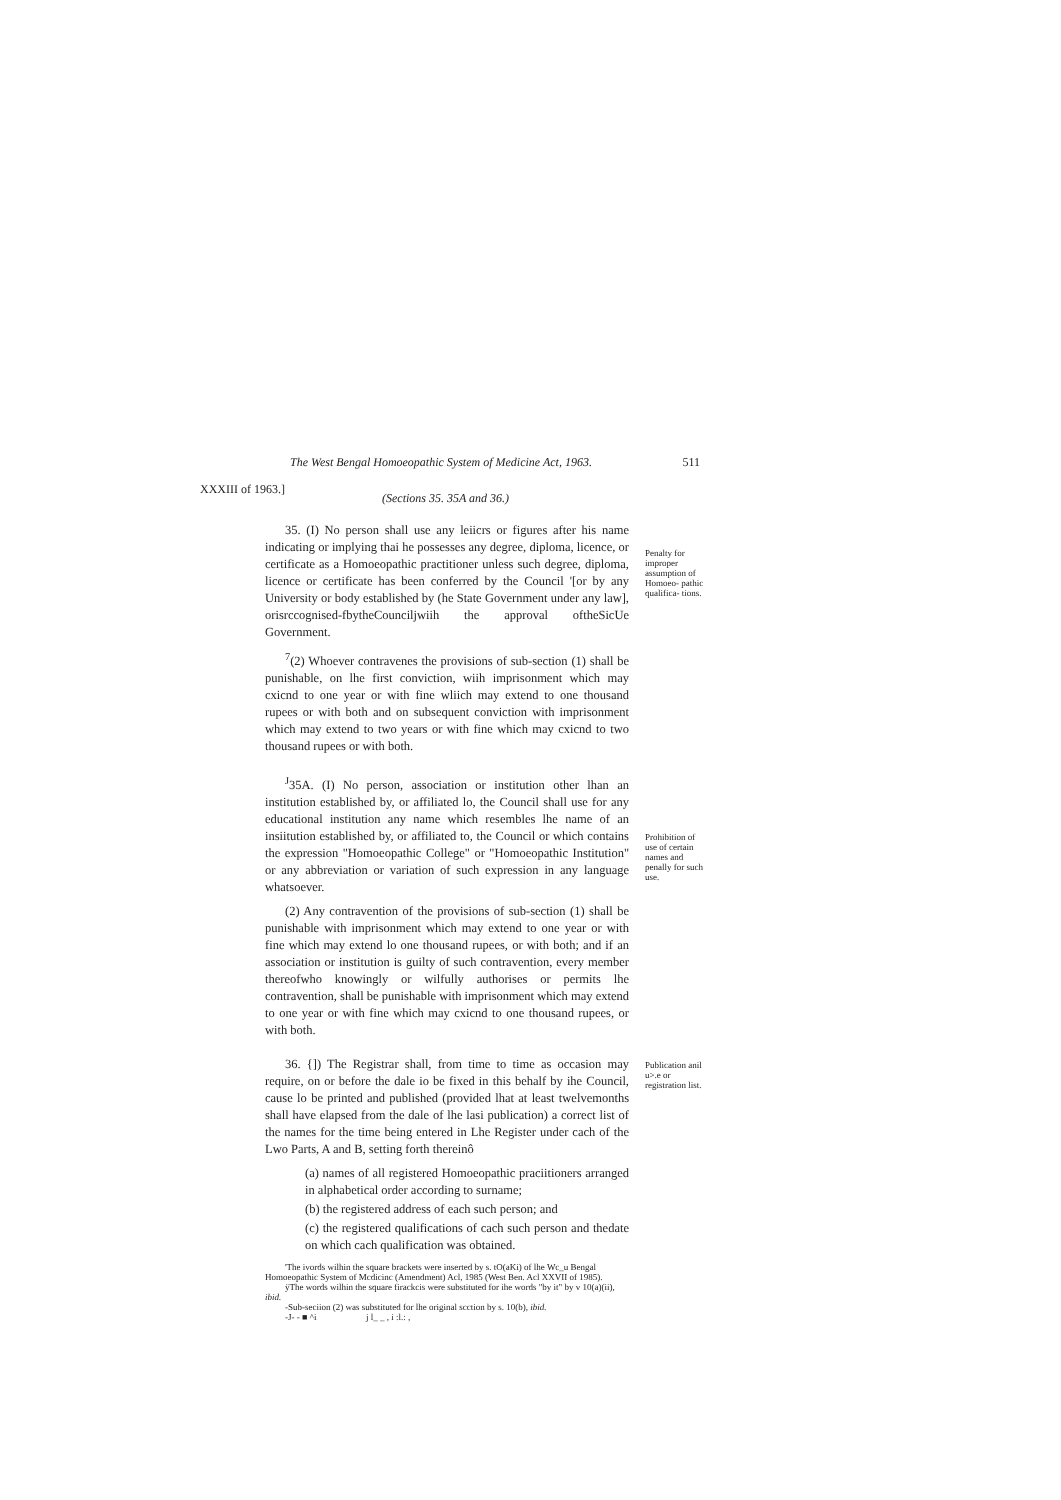The West Bengal Homoeopathic System of Medicine Act, 1963. 511
XXXIII of 1963.]
(Sections 35. 35A and 36.)
35. (I) No person shall use any leiicrs or figures after his name indicating or implying thai he possesses any degree, diploma, licence, or certificate as a Homoeopathic practitioner unless such degree, diploma, licence or certificate has been conferred by the Council '[or by any University or body established by (he State Government under any law], orisrccognised-fbytheCounciljwiih the approval oftheSicUe Government.
<sup>7</sup> (2) Whoever contravenes the provisions of sub-section (1) shall be punishable, on lhe first conviction, wiih imprisonment which may cxicnd to one year or with fine wliich may extend to one thousand rupees or with both and on subsequent conviction with imprisonment which may extend to two years or with fine which may cxicnd to two thousand rupees or with both.
Penalty for improper assumption of Homoeo- pathic qualifica- tions.
<sup>J</sup>35A. (I) No person, association or institution other lhan an institution established by, or affiliated lo, the Council shall use for any educational institution any name which resembles lhe name of an insiitution established by, or affiliated to, the Council or which contains the expression "Homoeopathic College" or "Homoeopathic Institution" or any abbreviation or variation of such expression in any language whatsoever.
(2) Any contravention of the provisions of sub-section (1) shall be punishable with imprisonment which may extend to one year or with fine which may extend lo one thousand rupees, or with both; and if an association or institution is guilty of such contravention, every member thereofwho knowingly or wilfully authorises or permits lhe contravention, shall be punishable with imprisonment which may extend to one year or with fine which may cxicnd to one thousand rupees, or with both.
Prohibition of use of certain names and penally for such use.
36. {]) The Registrar shall, from time to time as occasion may require, on or before the dale io be fixed in this behalf by ihe Council, cause lo be printed and published (provided lhat at least twelvemonths shall have elapsed from the dale of lhe lasi publication) a correct list of the names for the time being entered in Lhe Register under cach of the Lwo Parts, A and B, setting forth thereinô
(a) names of all registered Homoeopathic praciitioners arranged in alphabetical order according to surname;
(b) the registered address of each such person; and
(c) the registered qualifications of cach such person and thedate on which cach qualification was obtained.
Publication anil u>.e or registration list.
'The ivords wilhin the square brackets were inserted by s. tO(aKi) of lhe Wc_u Bengal Homoeopathic System of Mcdicinc (Amendment) Acl, 1985 (West Ben. Acl XXVII of 1985).
ÿThe words wilhin the square firackcis were substituted for ihe words "by it" by v 10(a)(ii), ibid.
-Sub-seciion (2) was substituted for lhe original scction by s. 10(b), ibid.
-J- - ■ ^i j l_ _ , i :l.: ,